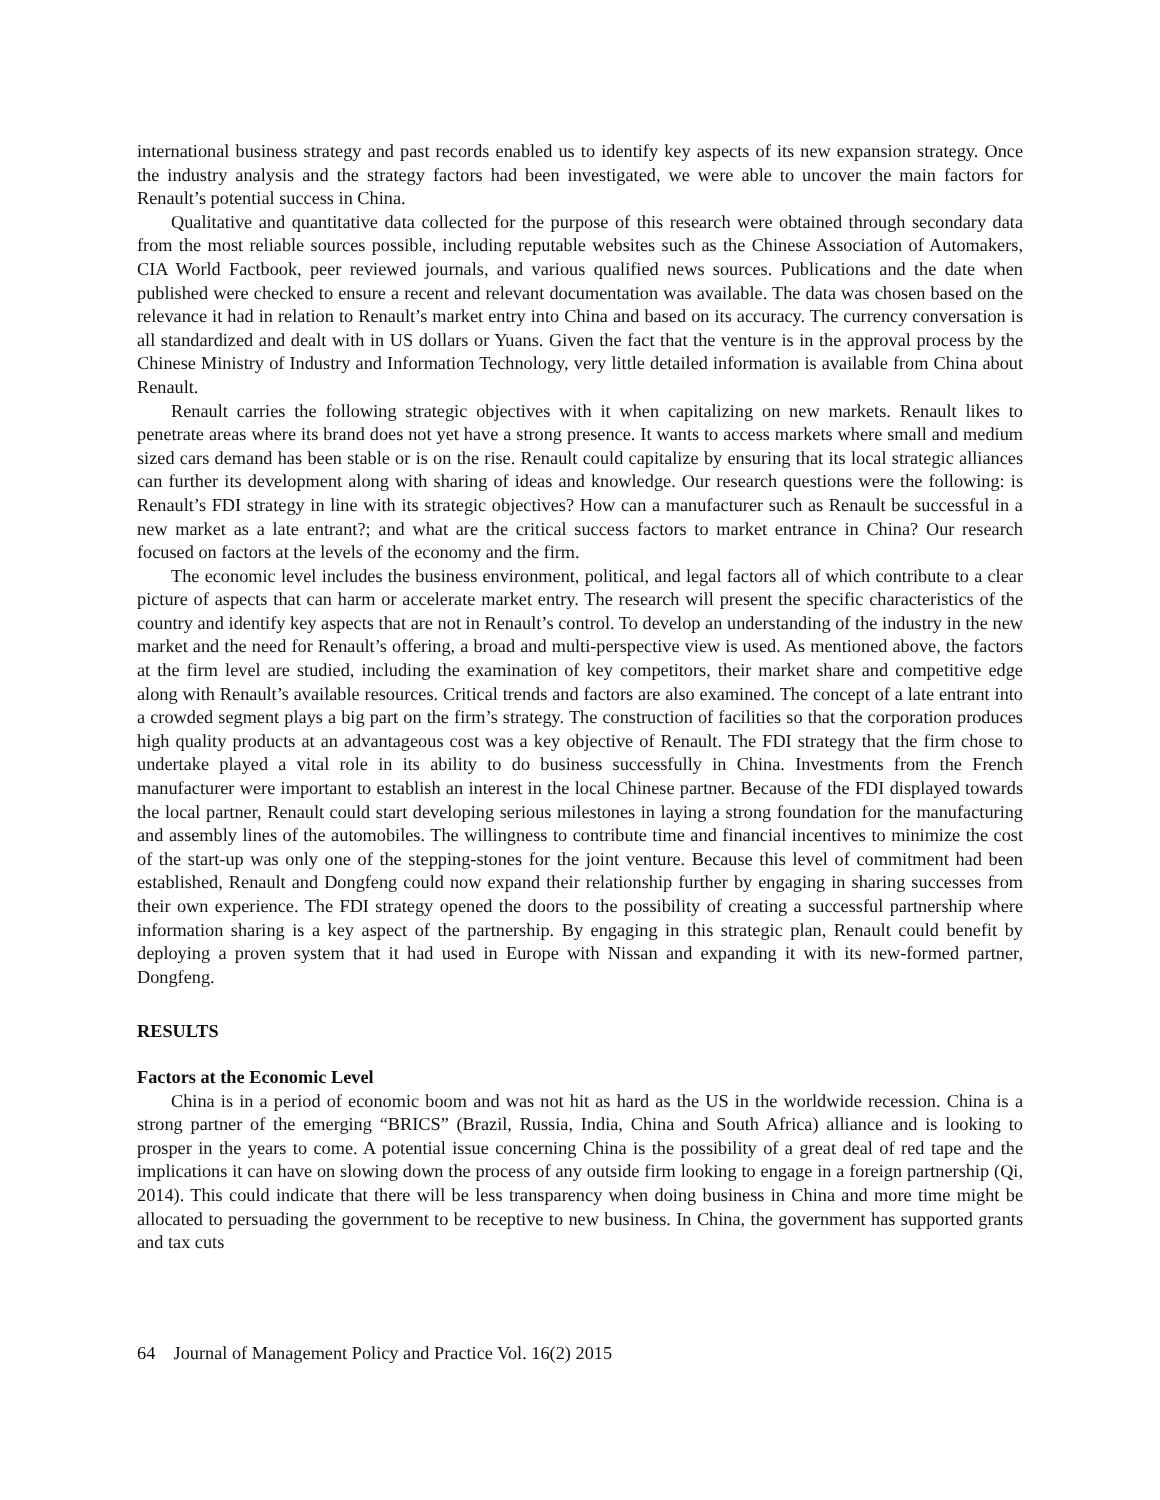international business strategy and past records enabled us to identify key aspects of its new expansion strategy. Once the industry analysis and the strategy factors had been investigated, we were able to uncover the main factors for Renault’s potential success in China.
Qualitative and quantitative data collected for the purpose of this research were obtained through secondary data from the most reliable sources possible, including reputable websites such as the Chinese Association of Automakers, CIA World Factbook, peer reviewed journals, and various qualified news sources. Publications and the date when published were checked to ensure a recent and relevant documentation was available. The data was chosen based on the relevance it had in relation to Renault’s market entry into China and based on its accuracy. The currency conversation is all standardized and dealt with in US dollars or Yuans. Given the fact that the venture is in the approval process by the Chinese Ministry of Industry and Information Technology, very little detailed information is available from China about Renault.
Renault carries the following strategic objectives with it when capitalizing on new markets. Renault likes to penetrate areas where its brand does not yet have a strong presence. It wants to access markets where small and medium sized cars demand has been stable or is on the rise. Renault could capitalize by ensuring that its local strategic alliances can further its development along with sharing of ideas and knowledge. Our research questions were the following: is Renault’s FDI strategy in line with its strategic objectives? How can a manufacturer such as Renault be successful in a new market as a late entrant?; and what are the critical success factors to market entrance in China? Our research focused on factors at the levels of the economy and the firm.
The economic level includes the business environment, political, and legal factors all of which contribute to a clear picture of aspects that can harm or accelerate market entry. The research will present the specific characteristics of the country and identify key aspects that are not in Renault’s control. To develop an understanding of the industry in the new market and the need for Renault’s offering, a broad and multi-perspective view is used. As mentioned above, the factors at the firm level are studied, including the examination of key competitors, their market share and competitive edge along with Renault’s available resources. Critical trends and factors are also examined. The concept of a late entrant into a crowded segment plays a big part on the firm’s strategy. The construction of facilities so that the corporation produces high quality products at an advantageous cost was a key objective of Renault. The FDI strategy that the firm chose to undertake played a vital role in its ability to do business successfully in China. Investments from the French manufacturer were important to establish an interest in the local Chinese partner. Because of the FDI displayed towards the local partner, Renault could start developing serious milestones in laying a strong foundation for the manufacturing and assembly lines of the automobiles. The willingness to contribute time and financial incentives to minimize the cost of the start-up was only one of the stepping-stones for the joint venture. Because this level of commitment had been established, Renault and Dongfeng could now expand their relationship further by engaging in sharing successes from their own experience. The FDI strategy opened the doors to the possibility of creating a successful partnership where information sharing is a key aspect of the partnership. By engaging in this strategic plan, Renault could benefit by deploying a proven system that it had used in Europe with Nissan and expanding it with its new-formed partner, Dongfeng.
RESULTS
Factors at the Economic Level
China is in a period of economic boom and was not hit as hard as the US in the worldwide recession. China is a strong partner of the emerging “BRICS” (Brazil, Russia, India, China and South Africa) alliance and is looking to prosper in the years to come. A potential issue concerning China is the possibility of a great deal of red tape and the implications it can have on slowing down the process of any outside firm looking to engage in a foreign partnership (Qi, 2014). This could indicate that there will be less transparency when doing business in China and more time might be allocated to persuading the government to be receptive to new business. In China, the government has supported grants and tax cuts
64 Journal of Management Policy and Practice Vol. 16(2) 2015